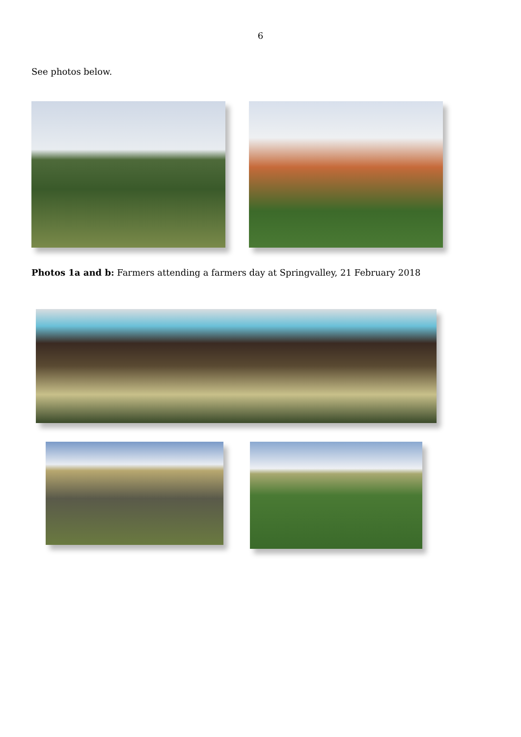6
See photos below.
Photos 1a and b: Farmers attending a farmers day at Springvalley, 21 February 2018